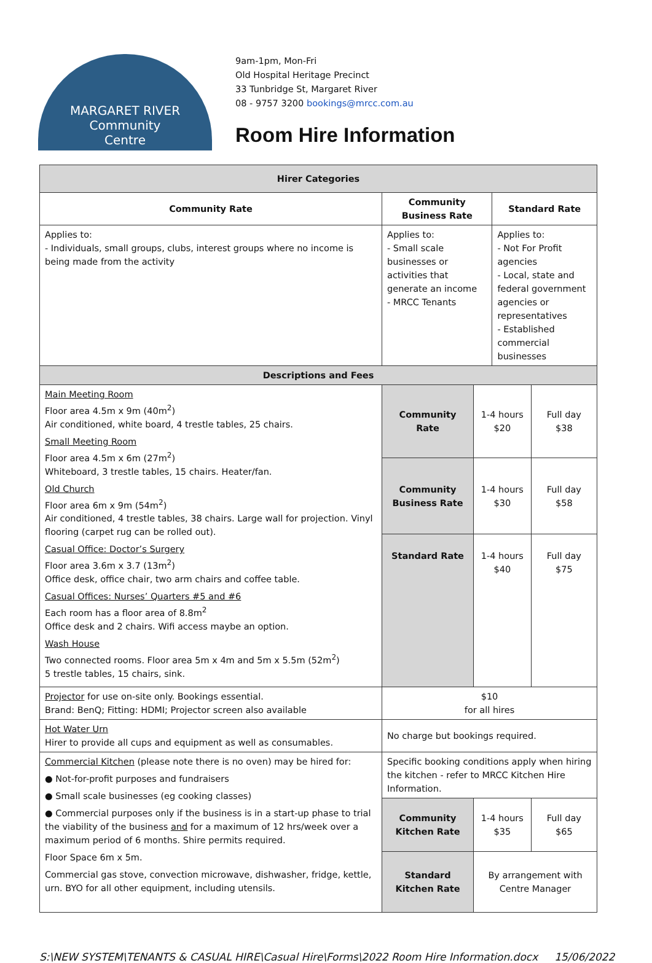MARGARET RIVER
Community
Centre
9am-1pm, Mon-Fri
Old Hospital Heritage Precinct
33 Tunbridge St, Margaret River
08 - 9757 3200 bookings@mrcc.com.au
Room Hire Information
| Hirer Categories | | | | |
| --- | --- | --- | --- | --- |
| Community Rate | Community Business Rate | | Standard Rate | |
| Applies to: - Individuals, small groups, clubs, interest groups where no income is being made from the activity | Applies to: - Small scale businesses or activities that generate an income - MRCC Tenants | | Applies to: - Not For Profit agencies - Local, state and federal government agencies or representatives - Established commercial businesses | |
| Descriptions and Fees | | | | |
| Main Meeting Room Floor area 4.5m x 9m (40m<sup>2</sup>) Air conditioned, white board, 4 trestle tables, 25 chairs. Small Meeting Room Floor area 4.5m x 6m (27m<sup>2</sup>) Whiteboard, 3 trestle tables, 15 chairs. Heater/fan. Old Church Floor area 6m x 9m (54m<sup>2</sup>) Air conditioned, 4 trestle tables, 38 chairs. Large wall for projection. Vinyl flooring (carpet rug can be rolled out). Casual Office: Doctor’s Surgery Floor area 3.6m x 3.7 (13m<sup>2</sup>) Office desk, office chair, two arm chairs and coffee table. Casual Offices: Nurses’ Quarters #5 and #6 Each room has a floor area of 8.8m<sup>2</sup> Office desk and 2 chairs. Wifi access maybe an option. Wash House Two connected rooms. Floor area 5m x 4m and 5m x 5.5m (52m<sup>2</sup>) 5 trestle tables, 15 chairs, sink. | Community Rate | 1-4 hours $20 | | Full day $38 |
| | Community Business Rate | 1-4 hours $30 | | Full day $58 |
| | Standard Rate | 1-4 hours $40 | | Full day $75 |
| Projector for use on-site only. Bookings essential. Brand: BenQ; Fitting: HDMI; Projector screen also available | $10 for all hires | | | |
| Hot Water Urn Hirer to provide all cups and equipment as well as consumables. | No charge but bookings required. | | | |
| Commercial Kitchen (please note there is no oven) may be hired for: ● Not-for-profit purposes and fundraisers ● Small scale businesses (eg cooking classes) ● Commercial purposes only if the business is in a start-up phase to trial the viability of the business and for a maximum of 12 hrs/week over a maximum period of 6 months. Shire permits required. Floor Space 6m x 5m. Commercial gas stove, convection microwave, dishwasher, fridge, kettle, urn. BYO for all other equipment, including utensils. | Specific booking conditions apply when hiring the kitchen - refer to MRCC Kitchen Hire Information. | | | |
| | Community Kitchen Rate | 1-4 hours $35 | | Full day $65 |
| | Standard Kitchen Rate | By arrangement with Centre Manager | | |
S:\NEW SYSTEM\TENANTS & CASUAL HIRE\Casual Hire\Forms\2022 Room Hire Information.docx 15/06/2022